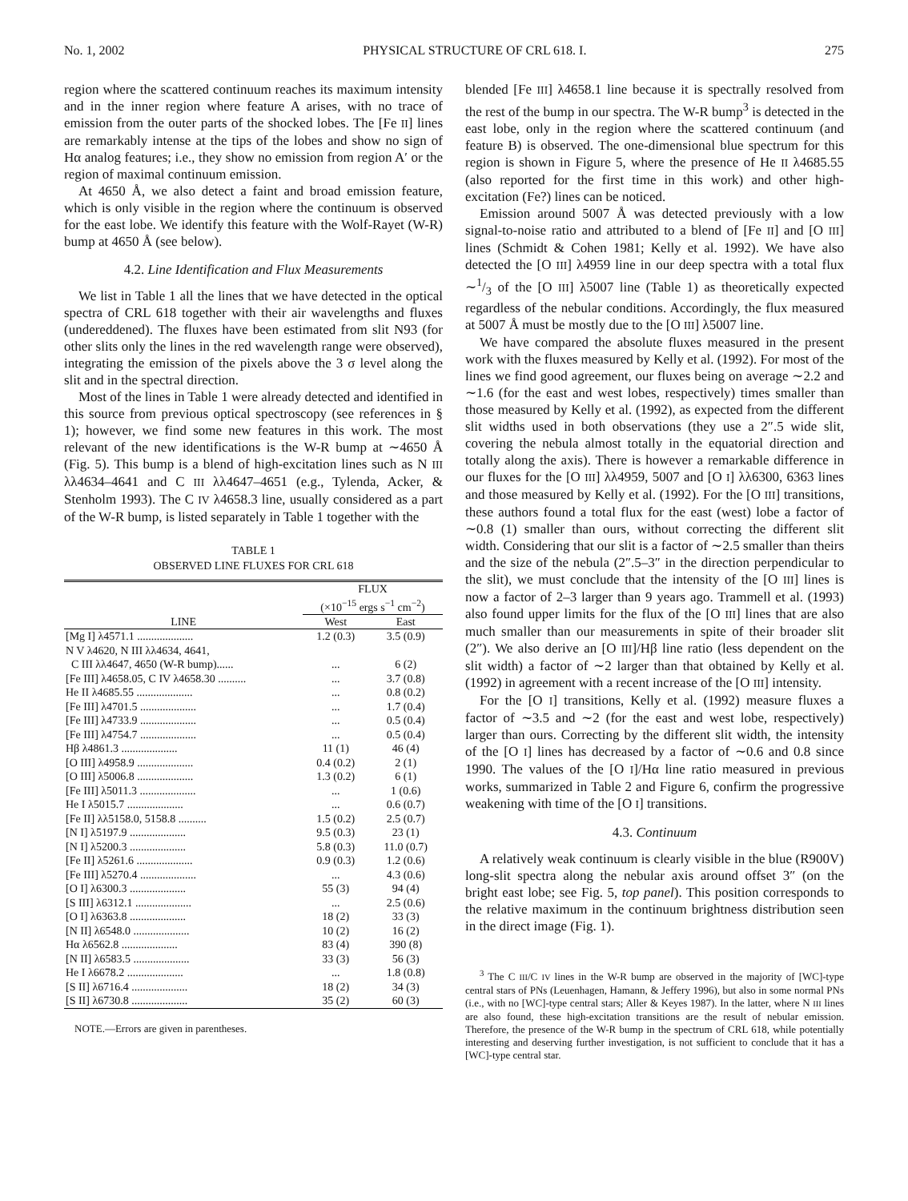No. 1, 2002 PHYSICAL STRUCTURE OF CRL 618. I. 275
region where the scattered continuum reaches its maximum intensity and in the inner region where feature A arises, with no trace of emission from the outer parts of the shocked lobes. The [Fe II] lines are remarkably intense at the tips of the lobes and show no sign of Hα analog features; i.e., they show no emission from region A′ or the region of maximal continuum emission.
At 4650 Å, we also detect a faint and broad emission feature, which is only visible in the region where the continuum is observed for the east lobe. We identify this feature with the Wolf-Rayet (W-R) bump at 4650 Å (see below).
4.2. Line Identification and Flux Measurements
We list in Table 1 all the lines that we have detected in the optical spectra of CRL 618 together with their air wavelengths and fluxes (undereddened). The fluxes have been estimated from slit N93 (for other slits only the lines in the red wavelength range were observed), integrating the emission of the pixels above the 3 σ level along the slit and in the spectral direction.
Most of the lines in Table 1 were already detected and identified in this source from previous optical spectroscopy (see references in § 1); however, we find some new features in this work. The most relevant of the new identifications is the W-R bump at ∼4650 Å (Fig. 5). This bump is a blend of high-excitation lines such as N III λλ4634–4641 and C III λλ4647–4651 (e.g., Tylenda, Acker, & Stenholm 1993). The C IV λ4658.3 line, usually considered as a part of the W-R bump, is listed separately in Table 1 together with the
TABLE 1
OBSERVED LINE FLUXES FOR CRL 618
| LINE | FLUX (×10<sup>−15</sup> ergs s<sup>−1</sup> cm<sup>−2</sup>) | |
| --- | --- | --- |
| | West | East |
| [Mg I] λ4571.1 .................... | 1.2 (0.3) | 3.5 (0.9) |
| N V λ4620, N III λλ4634, 4641, | | |
| C III λλ4647, 4650 (W-R bump)...... | ... | 6 (2) |
| [Fe III] λ4658.05, C IV λ4658.30 .......... | ... | 3.7 (0.8) |
| He II λ4685.55 .................... | ... | 0.8 (0.2) |
| [Fe III] λ4701.5 .................... | ... | 1.7 (0.4) |
| [Fe III] λ4733.9 .................... | ... | 0.5 (0.4) |
| [Fe III] λ4754.7 .................... | ... | 0.5 (0.4) |
| Hβ λ4861.3 .................... | 11 (1) | 46 (4) |
| [O III] λ4958.9 .................... | 0.4 (0.2) | 2 (1) |
| [O III] λ5006.8 .................... | 1.3 (0.2) | 6 (1) |
| [Fe III] λ5011.3 .................... | ... | 1 (0.6) |
| He I λ5015.7 .................... | ... | 0.6 (0.7) |
| [Fe II] λλ5158.0, 5158.8 .......... | 1.5 (0.2) | 2.5 (0.7) |
| [N I] λ5197.9 .................... | 9.5 (0.3) | 23 (1) |
| [N I] λ5200.3 .................... | 5.8 (0.3) | 11.0 (0.7) |
| [Fe II] λ5261.6 .................... | 0.9 (0.3) | 1.2 (0.6) |
| [Fe III] λ5270.4 .................... | ... | 4.3 (0.6) |
| [O I] λ6300.3 .................... | 55 (3) | 94 (4) |
| [S III] λ6312.1 .................... | ... | 2.5 (0.6) |
| [O I] λ6363.8 .................... | 18 (2) | 33 (3) |
| [N II] λ6548.0 .................... | 10 (2) | 16 (2) |
| Hα λ6562.8 .................... | 83 (4) | 390 (8) |
| [N II] λ6583.5 .................... | 33 (3) | 56 (3) |
| He I λ6678.2 .................... | ... | 1.8 (0.8) |
| [S II] λ6716.4 .................... | 18 (2) | 34 (3) |
| [S II] λ6730.8 .................... | 35 (2) | 60 (3) |
NOTE.—Errors are given in parentheses.
blended [Fe III] λ4658.1 line because it is spectrally resolved from the rest of the bump in our spectra. The W-R bump<sup>3</sup> is detected in the east lobe, only in the region where the scattered continuum (and feature B) is observed. The one-dimensional blue spectrum for this region is shown in Figure 5, where the presence of He II λ4685.55 (also reported for the first time in this work) and other high-excitation (Fe?) lines can be noticed.
Emission around 5007 Å was detected previously with a low signal-to-noise ratio and attributed to a blend of [Fe II] and [O III] lines (Schmidt & Cohen 1981; Kelly et al. 1992). We have also detected the [O III] λ4959 line in our deep spectra with a total flux ∼1/3 of the [O III] λ5007 line (Table 1) as theoretically expected regardless of the nebular conditions. Accordingly, the flux measured at 5007 Å must be mostly due to the [O III] λ5007 line.
We have compared the absolute fluxes measured in the present work with the fluxes measured by Kelly et al. (1992). For most of the lines we find good agreement, our fluxes being on average ∼2.2 and ∼1.6 (for the east and west lobes, respectively) times smaller than those measured by Kelly et al. (1992), as expected from the different slit widths used in both observations (they use a 2″.5 wide slit, covering the nebula almost totally in the equatorial direction and totally along the axis). There is however a remarkable difference in our fluxes for the [O III] λλ4959, 5007 and [O I] λλ6300, 6363 lines and those measured by Kelly et al. (1992). For the [O III] transitions, these authors found a total flux for the east (west) lobe a factor of ∼0.8 (1) smaller than ours, without correcting the different slit width. Considering that our slit is a factor of ∼2.5 smaller than theirs and the size of the nebula (2″.5–3″ in the direction perpendicular to the slit), we must conclude that the intensity of the [O III] lines is now a factor of 2–3 larger than 9 years ago. Trammell et al. (1993) also found upper limits for the flux of the [O III] lines that are also much smaller than our measurements in spite of their broader slit (2″). We also derive an [O III]/Hβ line ratio (less dependent on the slit width) a factor of ∼2 larger than that obtained by Kelly et al. (1992) in agreement with a recent increase of the [O III] intensity.
For the [O I] transitions, Kelly et al. (1992) measure fluxes a factor of ∼3.5 and ∼2 (for the east and west lobe, respectively) larger than ours. Correcting by the different slit width, the intensity of the [O I] lines has decreased by a factor of ∼0.6 and 0.8 since 1990. The values of the [O I]/Hα line ratio measured in previous works, summarized in Table 2 and Figure 6, confirm the progressive weakening with time of the [O I] transitions.
4.3. Continuum
A relatively weak continuum is clearly visible in the blue (R900V) long-slit spectra along the nebular axis around offset 3″ (on the bright east lobe; see Fig. 5, top panel). This position corresponds to the relative maximum in the continuum brightness distribution seen in the direct image (Fig. 1).
<sup>3</sup> The C III/C IV lines in the W-R bump are observed in the majority of [WC]-type central stars of PNs (Leuenhagen, Hamann, & Jeffery 1996), but also in some normal PNs (i.e., with no [WC]-type central stars; Aller & Keyes 1987). In the latter, where N III lines are also found, these high-excitation transitions are the result of nebular emission. Therefore, the presence of the W-R bump in the spectrum of CRL 618, while potentially interesting and deserving further investigation, is not sufficient to conclude that it has a [WC]-type central star.